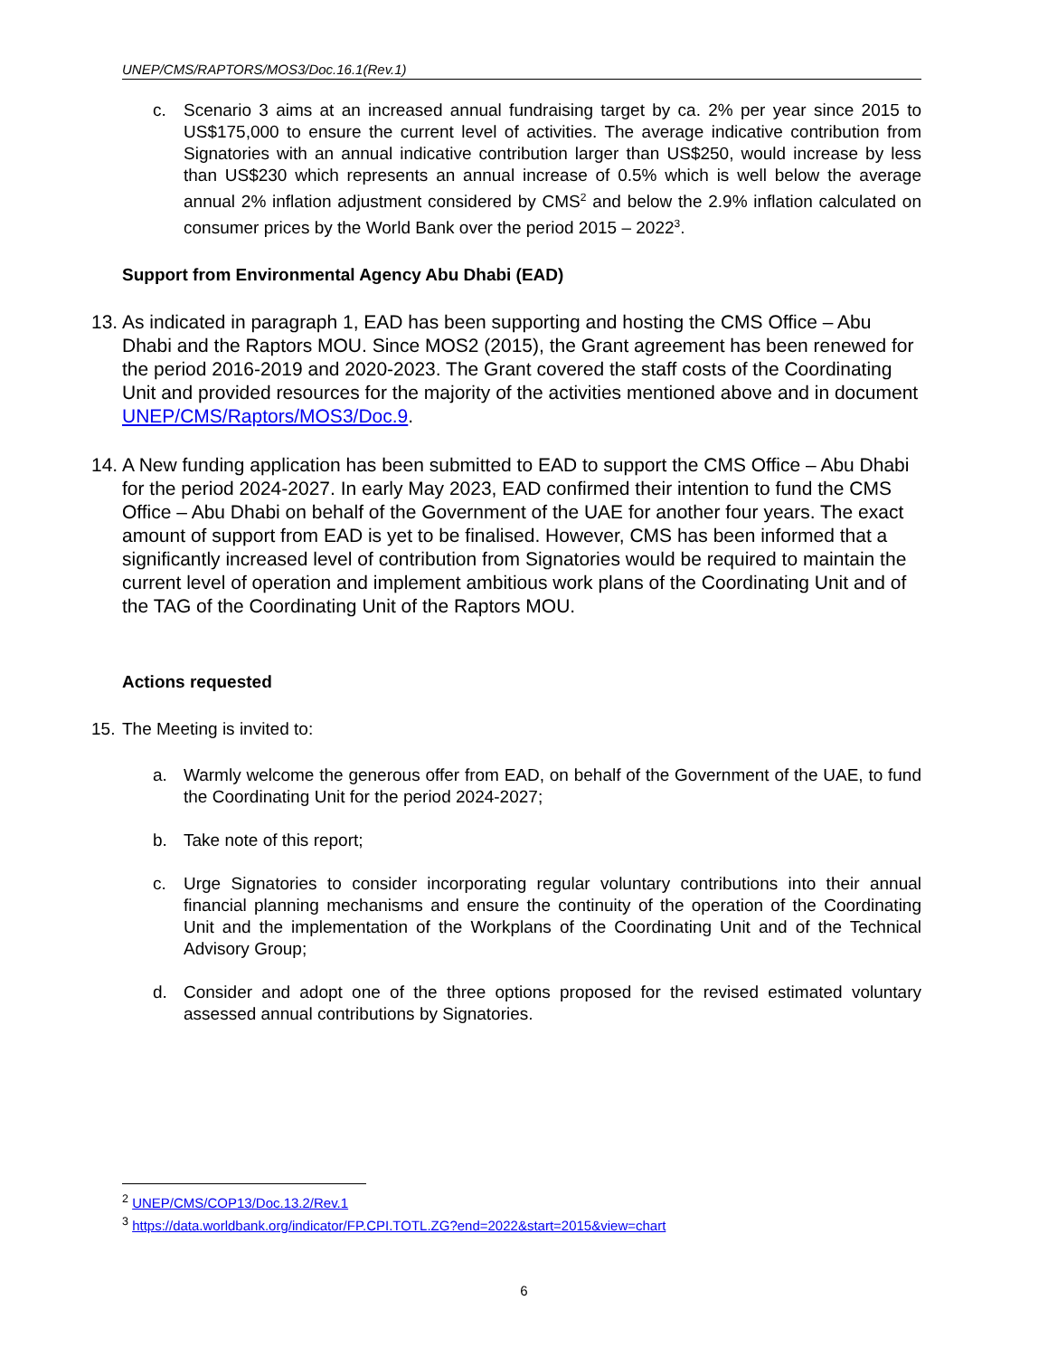UNEP/CMS/RAPTORS/MOS3/Doc.16.1(Rev.1)
c. Scenario 3 aims at an increased annual fundraising target by ca. 2% per year since 2015 to US$175,000 to ensure the current level of activities. The average indicative contribution from Signatories with an annual indicative contribution larger than US$250, would increase by less than US$230 which represents an annual increase of 0.5% which is well below the average annual 2% inflation adjustment considered by CMS<sup>2</sup> and below the 2.9% inflation calculated on consumer prices by the World Bank over the period 2015 – 2022<sup>3</sup>.
Support from Environmental Agency Abu Dhabi (EAD)
13.
As indicated in paragraph 1, EAD has been supporting and hosting the CMS Office – Abu Dhabi and the Raptors MOU. Since MOS2 (2015), the Grant agreement has been renewed for the period 2016-2019 and 2020-2023. The Grant covered the staff costs of the Coordinating Unit and provided resources for the majority of the activities mentioned above and in document UNEP/CMS/Raptors/MOS3/Doc.9.
14.
A New funding application has been submitted to EAD to support the CMS Office – Abu Dhabi for the period 2024-2027. In early May 2023, EAD confirmed their intention to fund the CMS Office – Abu Dhabi on behalf of the Government of the UAE for another four years. The exact amount of support from EAD is yet to be finalised. However, CMS has been informed that a significantly increased level of contribution from Signatories would be required to maintain the current level of operation and implement ambitious work plans of the Coordinating Unit and of the TAG of the Coordinating Unit of the Raptors MOU.
Actions requested
15.
The Meeting is invited to:
a. Warmly welcome the generous offer from EAD, on behalf of the Government of the UAE, to fund the Coordinating Unit for the period 2024-2027;
b. Take note of this report;
c. Urge Signatories to consider incorporating regular voluntary contributions into their annual financial planning mechanisms and ensure the continuity of the operation of the Coordinating Unit and the implementation of the Workplans of the Coordinating Unit and of the Technical Advisory Group;
d. Consider and adopt one of the three options proposed for the revised estimated voluntary assessed annual contributions by Signatories.
<sup>2</sup> UNEP/CMS/COP13/Doc.13.2/Rev.1
<sup>3</sup> https://data.worldbank.org/indicator/FP.CPI.TOTL.ZG?end=2022&start=2015&view=chart
6